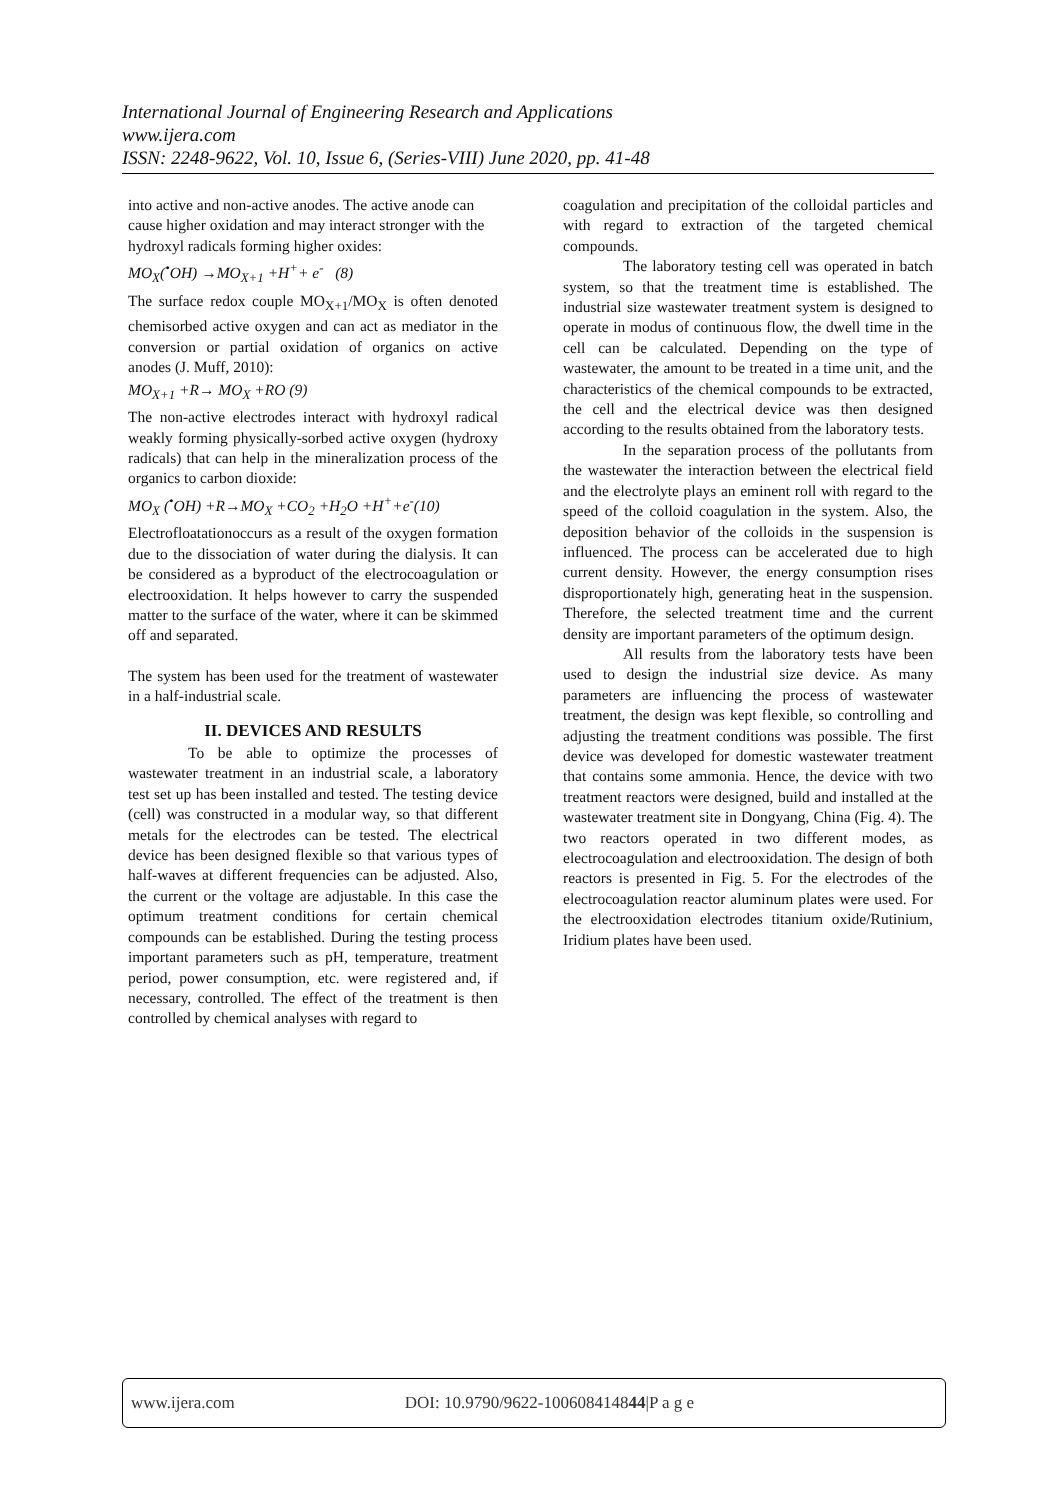International Journal of Engineering Research and Applications
www.ijera.com
ISSN: 2248-9622, Vol. 10, Issue 6, (Series-VIII) June 2020, pp. 41-48
into active and non-active anodes. The active anode can cause higher oxidation and may interact stronger with the hydroxyl radicals forming higher oxides:
MO<sub>X</sub>(<sup>•</sup>OH) →MO<sub>X+1</sub> +H<sup>+</sup>+ e<sup>-</sup> (8)
The surface redox couple MO<sub>X+1</sub>/MO<sub>X</sub> is often denoted chemisorbed active oxygen and can act as mediator in the conversion or partial oxidation of organics on active anodes (J. Muff, 2010):
MO<sub>X+1</sub> +R→ MO<sub>X</sub> +RO (9)
The non-active electrodes interact with hydroxyl radical weakly forming physically-sorbed active oxygen (hydroxy radicals) that can help in the mineralization process of the organics to carbon dioxide:
MO<sub>X</sub> (<sup>•</sup>OH) +R→MO<sub>X</sub> +CO<sub>2</sub> +H<sub>2</sub>O +H<sup>+</sup>+e<sup>-</sup>(10)
Electrofloatationoccurs as a result of the oxygen formation due to the dissociation of water during the dialysis. It can be considered as a byproduct of the electrocoagulation or electrooxidation. It helps however to carry the suspended matter to the surface of the water, where it can be skimmed off and separated.
The system has been used for the treatment of wastewater in a half-industrial scale.
II. DEVICES AND RESULTS
To be able to optimize the processes of wastewater treatment in an industrial scale, a laboratory test set up has been installed and tested. The testing device (cell) was constructed in a modular way, so that different metals for the electrodes can be tested. The electrical device has been designed flexible so that various types of half-waves at different frequencies can be adjusted. Also, the current or the voltage are adjustable. In this case the optimum treatment conditions for certain chemical compounds can be established. During the testing process important parameters such as pH, temperature, treatment period, power consumption, etc. were registered and, if necessary, controlled. The effect of the treatment is then controlled by chemical analyses with regard to
coagulation and precipitation of the colloidal particles and with regard to extraction of the targeted chemical compounds.
The laboratory testing cell was operated in batch system, so that the treatment time is established. The industrial size wastewater treatment system is designed to operate in modus of continuous flow, the dwell time in the cell can be calculated. Depending on the type of wastewater, the amount to be treated in a time unit, and the characteristics of the chemical compounds to be extracted, the cell and the electrical device was then designed according to the results obtained from the laboratory tests.
In the separation process of the pollutants from the wastewater the interaction between the electrical field and the electrolyte plays an eminent roll with regard to the speed of the colloid coagulation in the system. Also, the deposition behavior of the colloids in the suspension is influenced. The process can be accelerated due to high current density. However, the energy consumption rises disproportionately high, generating heat in the suspension. Therefore, the selected treatment time and the current density are important parameters of the optimum design.
All results from the laboratory tests have been used to design the industrial size device. As many parameters are influencing the process of wastewater treatment, the design was kept flexible, so controlling and adjusting the treatment conditions was possible. The first device was developed for domestic wastewater treatment that contains some ammonia. Hence, the device with two treatment reactors were designed, build and installed at the wastewater treatment site in Dongyang, China (Fig. 4). The two reactors operated in two different modes, as electrocoagulation and electrooxidation. The design of both reactors is presented in Fig. 5. For the electrodes of the electrocoagulation reactor aluminum plates were used. For the electrooxidation electrodes titanium oxide/Rutinium, Iridium plates have been used.
www.ijera.com DOI: 10.9790/9622-100608414844|P a g e